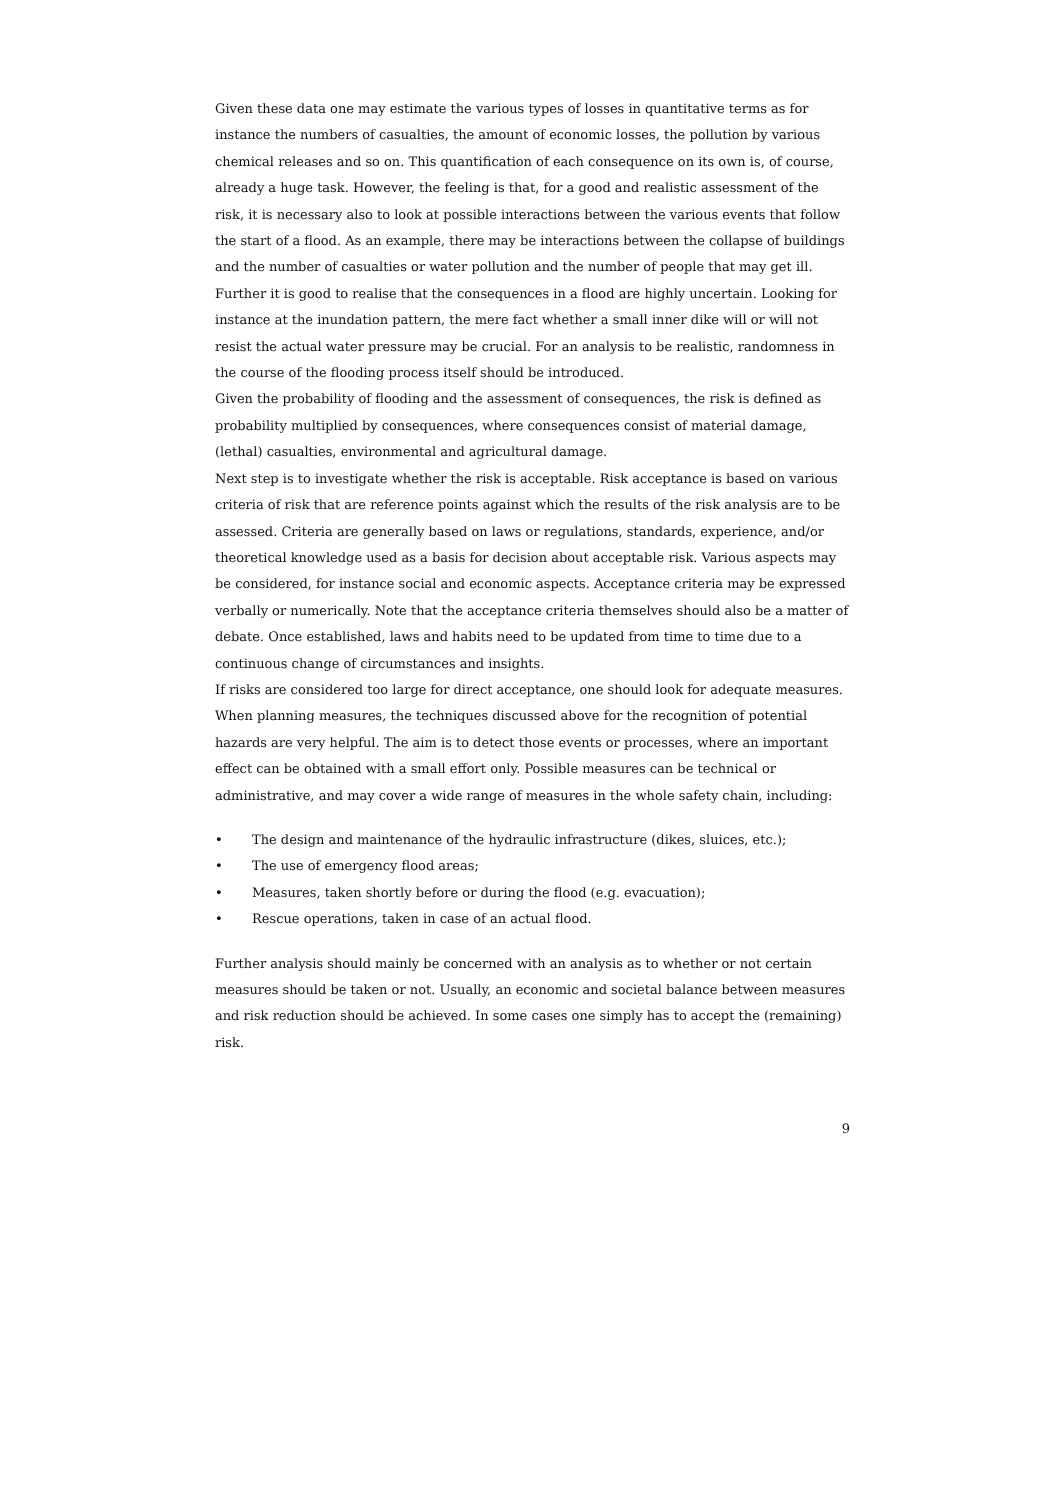Given these data one may estimate the various types of losses in quantitative terms as for instance the numbers of casualties, the amount of economic losses, the pollution by various chemical releases and so on. This quantification of each consequence on its own is, of course, already a huge task. However, the feeling is that, for a good and realistic assessment of the risk, it is necessary also to look at possible interactions between the various events that follow the start of a flood. As an example, there may be interactions between the collapse of buildings and the number of casualties or water pollution and the number of people that may get ill. Further it is good to realise that the consequences in a flood are highly uncertain. Looking for instance at the inundation pattern, the mere fact whether a small inner dike will or will not resist the actual water pressure may be crucial. For an analysis to be realistic, randomness in the course of the flooding process itself should be introduced.
Given the probability of flooding and the assessment of consequences, the risk is defined as probability multiplied by consequences, where consequences consist of material damage, (lethal) casualties, environmental and agricultural damage.
Next step is to investigate whether the risk is acceptable. Risk acceptance is based on various criteria of risk that are reference points against which the results of the risk analysis are to be assessed. Criteria are generally based on laws or regulations, standards, experience, and/or theoretical knowledge used as a basis for decision about acceptable risk. Various aspects may be considered, for instance social and economic aspects. Acceptance criteria may be expressed verbally or numerically. Note that the acceptance criteria themselves should also be a matter of debate. Once established, laws and habits need to be updated from time to time due to a continuous change of circumstances and insights.
If risks are considered too large for direct acceptance, one should look for adequate measures. When planning measures, the techniques discussed above for the recognition of potential hazards are very helpful. The aim is to detect those events or processes, where an important effect can be obtained with a small effort only. Possible measures can be technical or administrative, and may cover a wide range of measures in the whole safety chain, including:
• The design and maintenance of the hydraulic infrastructure (dikes, sluices, etc.);
• The use of emergency flood areas;
• Measures, taken shortly before or during the flood (e.g. evacuation);
• Rescue operations, taken in case of an actual flood.
Further analysis should mainly be concerned with an analysis as to whether or not certain measures should be taken or not. Usually, an economic and societal balance between measures and risk reduction should be achieved. In some cases one simply has to accept the (remaining) risk.
9